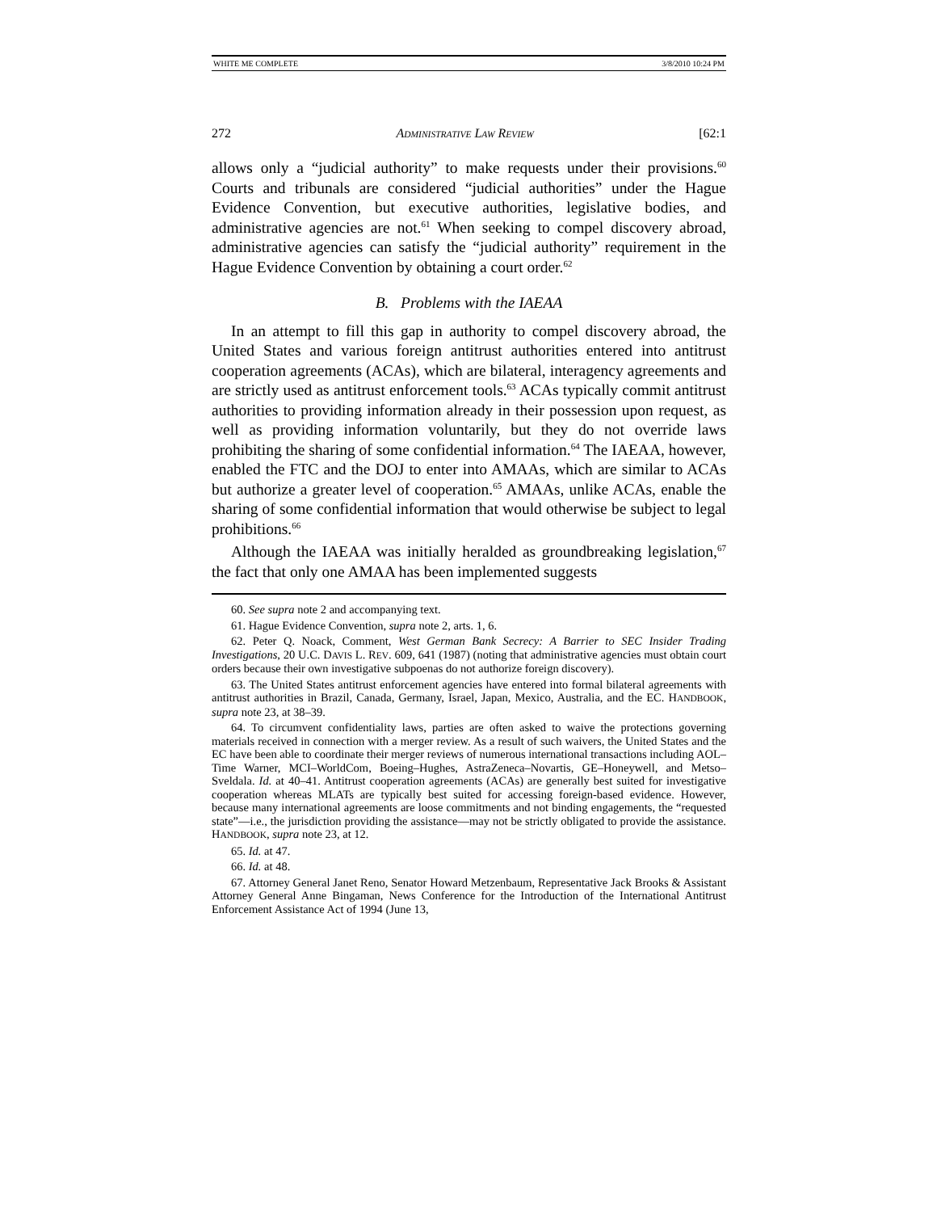WHITE ME COMPLETE 3/8/2010 10:24 PM
272 ADMINISTRATIVE LAW REVIEW [62:1
allows only a “judicial authority” to make requests under their provisions.<sup>60</sup> Courts and tribunals are considered “judicial authorities” under the Hague Evidence Convention, but executive authorities, legislative bodies, and administrative agencies are not.<sup>61</sup> When seeking to compel discovery abroad, administrative agencies can satisfy the “judicial authority” requirement in the Hague Evidence Convention by obtaining a court order.<sup>62</sup>
B. Problems with the IAEAA
In an attempt to fill this gap in authority to compel discovery abroad, the United States and various foreign antitrust authorities entered into antitrust cooperation agreements (ACAs), which are bilateral, interagency agreements and are strictly used as antitrust enforcement tools.<sup>63</sup> ACAs typically commit antitrust authorities to providing information already in their possession upon request, as well as providing information voluntarily, but they do not override laws prohibiting the sharing of some confidential information.<sup>64</sup> The IAEAA, however, enabled the FTC and the DOJ to enter into AMAAs, which are similar to ACAs but authorize a greater level of cooperation.<sup>65</sup> AMAAs, unlike ACAs, enable the sharing of some confidential information that would otherwise be subject to legal prohibitions.<sup>66</sup>
Although the IAEAA was initially heralded as groundbreaking legislation,<sup>67</sup> the fact that only one AMAA has been implemented suggests
60. See supra note 2 and accompanying text.
61. Hague Evidence Convention, supra note 2, arts. 1, 6.
62. Peter Q. Noack, Comment, West German Bank Secrecy: A Barrier to SEC Insider Trading Investigations, 20 U.C. DAVIS L. REV. 609, 641 (1987) (noting that administrative agencies must obtain court orders because their own investigative subpoenas do not authorize foreign discovery).
63. The United States antitrust enforcement agencies have entered into formal bilateral agreements with antitrust authorities in Brazil, Canada, Germany, Israel, Japan, Mexico, Australia, and the EC. HANDBOOK, supra note 23, at 38–39.
64. To circumvent confidentiality laws, parties are often asked to waive the protections governing materials received in connection with a merger review. As a result of such waivers, the United States and the EC have been able to coordinate their merger reviews of numerous international transactions including AOL–Time Warner, MCI–WorldCom, Boeing–Hughes, AstraZeneca–Novartis, GE–Honeywell, and Metso–Sveldala. Id. at 40–41. Antitrust cooperation agreements (ACAs) are generally best suited for investigative cooperation whereas MLATs are typically best suited for accessing foreign-based evidence. However, because many international agreements are loose commitments and not binding engagements, the “requested state”—i.e., the jurisdiction providing the assistance—may not be strictly obligated to provide the assistance. HANDBOOK, supra note 23, at 12.
65. Id. at 47.
66. Id. at 48.
67. Attorney General Janet Reno, Senator Howard Metzenbaum, Representative Jack Brooks & Assistant Attorney General Anne Bingaman, News Conference for the Introduction of the International Antitrust Enforcement Assistance Act of 1994 (June 13,